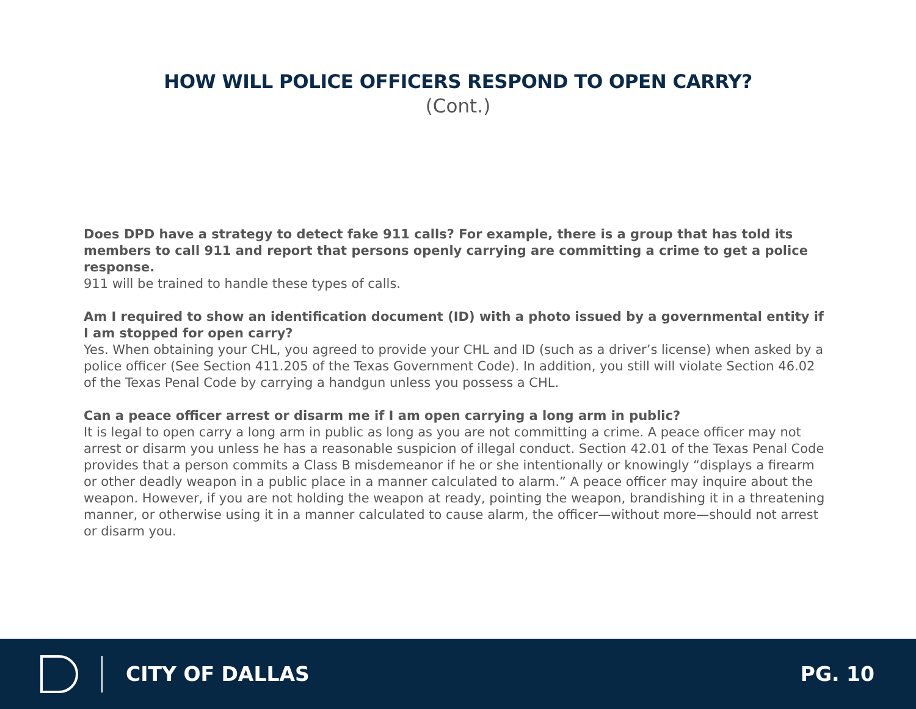HOW WILL POLICE OFFICERS RESPOND TO OPEN CARRY?
(Cont.)
Does DPD have a strategy to detect fake 911 calls? For example, there is a group that has told its members to call 911 and report that persons openly carrying are committing a crime to get a police response.
911 will be trained to handle these types of calls.
Am I required to show an identification document (ID) with a photo issued by a governmental entity if I am stopped for open carry?
Yes. When obtaining your CHL, you agreed to provide your CHL and ID (such as a driver’s license) when asked by a police officer (See Section 411.205 of the Texas Government Code). In addition, you still will violate Section 46.02 of the Texas Penal Code by carrying a handgun unless you possess a CHL.
Can a peace officer arrest or disarm me if I am open carrying a long arm in public?
It is legal to open carry a long arm in public as long as you are not committing a crime. A peace officer may not arrest or disarm you unless he has a reasonable suspicion of illegal conduct. Section 42.01 of the Texas Penal Code provides that a person commits a Class B misdemeanor if he or she intentionally or knowingly “displays a firearm or other deadly weapon in a public place in a manner calculated to alarm.” A peace officer may inquire about the weapon. However, if you are not holding the weapon at ready, pointing the weapon, brandishing it in a threatening manner, or otherwise using it in a manner calculated to cause alarm, the officer—without more—should not arrest or disarm you.
CITY OF DALLAS PG. 10